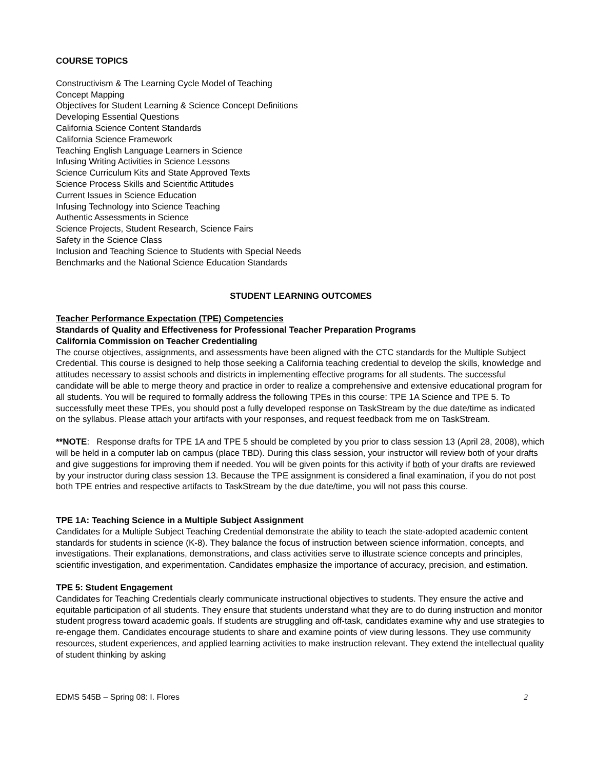COURSE TOPICS
Constructivism & The Learning Cycle Model of Teaching
Concept Mapping
Objectives for Student Learning & Science Concept Definitions
Developing Essential Questions
California Science Content Standards
California Science Framework
Teaching English Language Learners in Science
Infusing Writing Activities in Science Lessons
Science Curriculum Kits and State Approved Texts
Science Process Skills and Scientific Attitudes
Current Issues in Science Education
Infusing Technology into Science Teaching
Authentic Assessments in Science
Science Projects, Student Research, Science Fairs
Safety in the Science Class
Inclusion and Teaching Science to Students with Special Needs
Benchmarks and the National Science Education Standards
STUDENT LEARNING OUTCOMES
Teacher Performance Expectation (TPE) Competencies
Standards of Quality and Effectiveness for Professional Teacher Preparation Programs
California Commission on Teacher Credentialing
The course objectives, assignments, and assessments have been aligned with the CTC standards for the Multiple Subject Credential. This course is designed to help those seeking a California teaching credential to develop the skills, knowledge and attitudes necessary to assist schools and districts in implementing effective programs for all students. The successful candidate will be able to merge theory and practice in order to realize a comprehensive and extensive educational program for all students. You will be required to formally address the following TPEs in this course: TPE 1A Science and TPE 5. To successfully meet these TPEs, you should post a fully developed response on TaskStream by the due date/time as indicated on the syllabus. Please attach your artifacts with your responses, and request feedback from me on TaskStream.
**NOTE: Response drafts for TPE 1A and TPE 5 should be completed by you prior to class session 13 (April 28, 2008), which will be held in a computer lab on campus (place TBD). During this class session, your instructor will review both of your drafts and give suggestions for improving them if needed. You will be given points for this activity if both of your drafts are reviewed by your instructor during class session 13. Because the TPE assignment is considered a final examination, if you do not post both TPE entries and respective artifacts to TaskStream by the due date/time, you will not pass this course.
TPE 1A: Teaching Science in a Multiple Subject Assignment
Candidates for a Multiple Subject Teaching Credential demonstrate the ability to teach the state-adopted academic content standards for students in science (K-8). They balance the focus of instruction between science information, concepts, and investigations. Their explanations, demonstrations, and class activities serve to illustrate science concepts and principles, scientific investigation, and experimentation. Candidates emphasize the importance of accuracy, precision, and estimation.
TPE 5: Student Engagement
Candidates for Teaching Credentials clearly communicate instructional objectives to students. They ensure the active and equitable participation of all students. They ensure that students understand what they are to do during instruction and monitor student progress toward academic goals. If students are struggling and off-task, candidates examine why and use strategies to re-engage them. Candidates encourage students to share and examine points of view during lessons. They use community resources, student experiences, and applied learning activities to make instruction relevant. They extend the intellectual quality of student thinking by asking
EDMS 545B – Spring 08: I. Flores 2